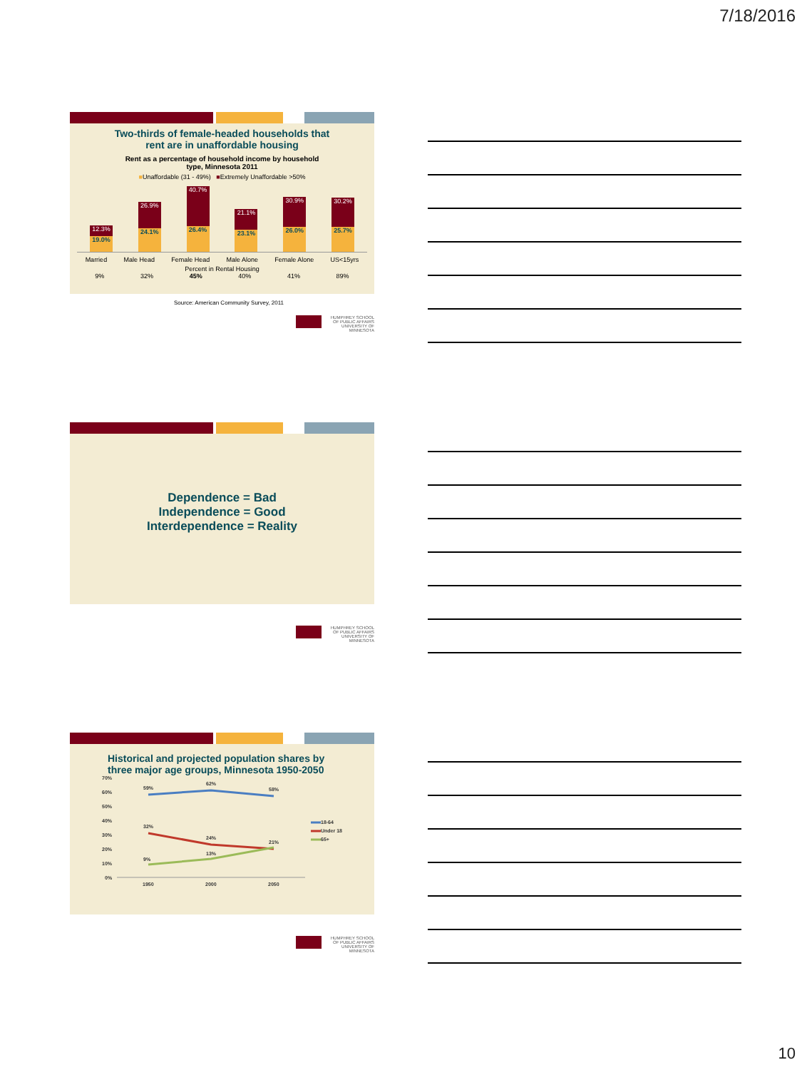7/18/2016
Two-thirds of female-headed households that
rent are in unaffordable housing
Rent as a percentage of household income by household
type, Minnesota 2011
■Unaffordable (31 - 49%) ■Extremely Unaffordable >50%
12.3%
19.0%
26.9%
24.1%
40.7%
26.4%
21.1%
23.1%
30.9%
26.0%
30.2%
25.7%
Married Male Head Female Head Male Alone Female Alone US<15yrs
Percent in Rental Housing
9% 32% 45% 40% 41% 89%
Source: American Community Survey, 2011
HUMPHREY SCHOOL
OF PUBLIC AFFAIRS
UNIVERSITY OF MINNESOTA
Dependence = Bad
Independence = Good
Interdependence = Reality
HUMPHREY SCHOOL
OF PUBLIC AFFAIRS
UNIVERSITY OF MINNESOTA
Historical and projected population shares by
three major age groups, Minnesota 1950-2050
70%
60%
50%
40%
30%
20%
10%
0%
1950
2000
2050
59%
62%
58%
32%
24%
21%
9%
13%
18-64
Under 18
65+
HUMPHREY SCHOOL
OF PUBLIC AFFAIRS
UNIVERSITY OF MINNESOTA
10